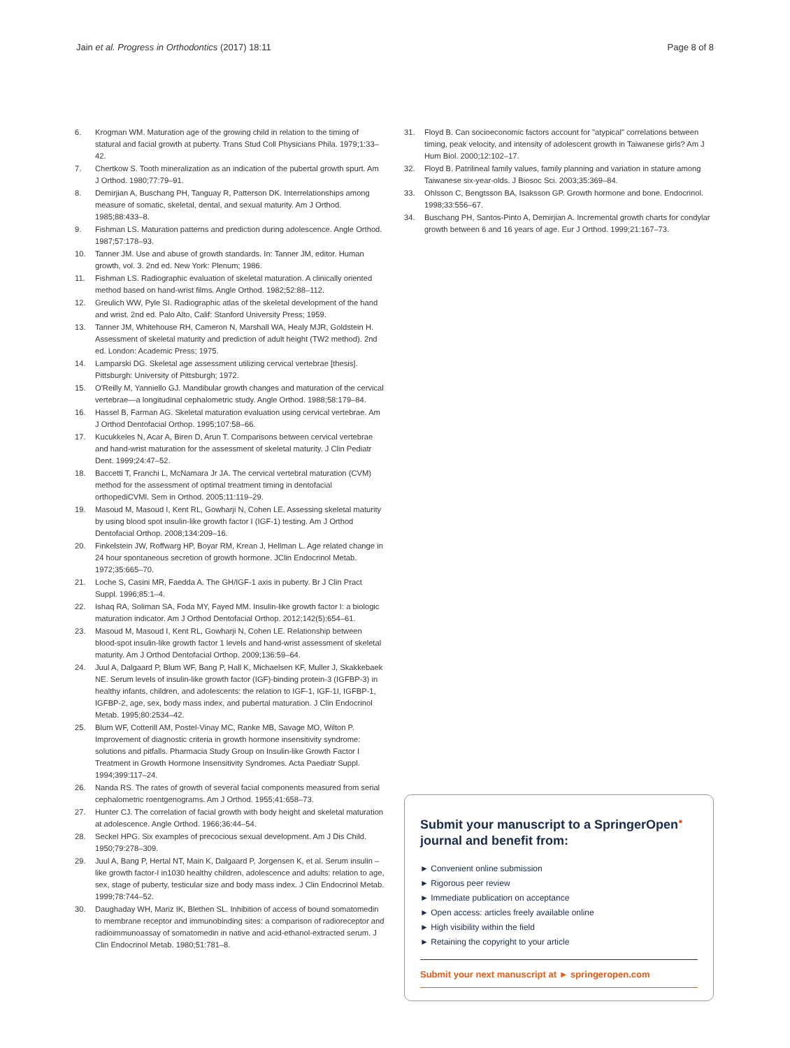Jain et al. Progress in Orthodontics (2017) 18:11 Page 8 of 8
6. Krogman WM. Maturation age of the growing child in relation to the timing of statural and facial growth at puberty. Trans Stud Coll Physicians Phila. 1979;1:33–42.
7. Chertkow S. Tooth mineralization as an indication of the pubertal growth spurt. Am J Orthod. 1980;77:79–91.
8. Demirjian A, Buschang PH, Tanguay R, Patterson DK. Interrelationships among measure of somatic, skeletal, dental, and sexual maturity. Am J Orthod. 1985;88:433–8.
9. Fishman LS. Maturation patterns and prediction during adolescence. Angle Orthod. 1987;57:178–93.
10. Tanner JM. Use and abuse of growth standards. In: Tanner JM, editor. Human growth, vol. 3. 2nd ed. New York: Plenum; 1986.
11. Fishman LS. Radiographic evaluation of skeletal maturation. A clinically oriented method based on hand-wrist films. Angle Orthod. 1982;52:88–112.
12. Greulich WW, Pyle SI. Radiographic atlas of the skeletal development of the hand and wrist. 2nd ed. Palo Alto, Calif: Stanford University Press; 1959.
13. Tanner JM, Whitehouse RH, Cameron N, Marshall WA, Healy MJR, Goldstein H. Assessment of skeletal maturity and prediction of adult height (TW2 method). 2nd ed. London: Academic Press; 1975.
14. Lamparski DG. Skeletal age assessment utilizing cervical vertebrae [thesis]. Pittsburgh: University of Pittsburgh; 1972.
15. O'Reilly M, Yanniello GJ. Mandibular growth changes and maturation of the cervical vertebrae—a longitudinal cephalometric study. Angle Orthod. 1988;58:179–84.
16. Hassel B, Farman AG. Skeletal maturation evaluation using cervical vertebrae. Am J Orthod Dentofacial Orthop. 1995;107:58–66.
17. Kucukkeles N, Acar A, Biren D, Arun T. Comparisons between cervical vertebrae and hand-wrist maturation for the assessment of skeletal maturity. J Clin Pediatr Dent. 1999;24:47–52.
18. Baccetti T, Franchi L, McNamara Jr JA. The cervical vertebral maturation (CVM) method for the assessment of optimal treatment timing in dentofacial orthopediCVMl. Sem in Orthod. 2005;11:119–29.
19. Masoud M, Masoud I, Kent RL, Gowharji N, Cohen LE. Assessing skeletal maturity by using blood spot insulin-like growth factor I (IGF-1) testing. Am J Orthod Dentofacial Orthop. 2008;134:209–16.
20. Finkelstein JW, Roffwarg HP, Boyar RM, Krean J, Hellman L. Age related change in 24 hour spontaneous secretion of growth hormone. JClin Endocrinol Metab. 1972;35:665–70.
21. Loche S, Casini MR, Faedda A. The GH/IGF-1 axis in puberty. Br J Clin Pract Suppl. 1996;85:1–4.
22. Ishaq RA, Soliman SA, Foda MY, Fayed MM. Insulin-like growth factor I: a biologic maturation indicator. Am J Orthod Dentofacial Orthop. 2012;142(5):654–61.
23. Masoud M, Masoud I, Kent RL, Gowharji N, Cohen LE. Relationship between blood-spot insulin-like growth factor 1 levels and hand-wrist assessment of skeletal maturity. Am J Orthod Dentofacial Orthop. 2009;136:59–64.
24. Juul A, Dalgaard P, Blum WF, Bang P, Hall K, Michaelsen KF, Muller J, Skakkebaek NE. Serum levels of insulin-like growth factor (IGF)-binding protein-3 (IGFBP-3) in healthy infants, children, and adolescents: the relation to IGF-1, IGF-1I, IGFBP-1, IGFBP-2, age, sex, body mass index, and pubertal maturation. J Clin Endocrinol Metab. 1995;80:2534–42.
25. Blum WF, Cotterill AM, Postel-Vinay MC, Ranke MB, Savage MO, Wilton P. Improvement of diagnostic criteria in growth hormone insensitivity syndrome: solutions and pitfalls. Pharmacia Study Group on Insulin-like Growth Factor I Treatment in Growth Hormone Insensitivity Syndromes. Acta Paediatr Suppl. 1994;399:117–24.
26. Nanda RS. The rates of growth of several facial components measured from serial cephalometric roentgenograms. Am J Orthod. 1955;41:658–73.
27. Hunter CJ. The correlation of facial growth with body height and skeletal maturation at adolescence. Angle Orthod. 1966;36:44–54.
28. Seckel HPG. Six examples of precocious sexual development. Am J Dis Child. 1950;79:278–309.
29. Juul A, Bang P, Hertal NT, Main K, Dalgaard P, Jorgensen K, et al. Serum insulin –like growth factor-I in1030 healthy children, adolescence and adults: relation to age, sex, stage of puberty, testicular size and body mass index. J Clin Endocrinol Metab. 1999;78:744–52.
30. Daughaday WH, Mariz IK, Blethen SL. Inhibition of access of bound somatomedin to membrane receptor and immunobinding sites: a comparison of radioreceptor and radioimmunoassay of somatomedin in native and acid-ethanol-extracted serum. J Clin Endocrinol Metab. 1980;51:781–8.
31. Floyd B. Can socioeconomic factors account for "atypical" correlations between timing, peak velocity, and intensity of adolescent growth in Taiwanese girls? Am J Hum Biol. 2000;12:102–17.
32. Floyd B. Patrilineal family values, family planning and variation in stature among Taiwanese six-year-olds. J Biosoc Sci. 2003;35:369–84.
33. Ohlsson C, Bengtsson BA, Isaksson GP. Growth hormone and bone. Endocrinol. 1998;33:556–67.
34. Buschang PH, Santos-Pinto A, Demirjian A. Incremental growth charts for condylar growth between 6 and 16 years of age. Eur J Orthod. 1999;21:167–73.
Submit your manuscript to a SpringerOpen<sup>●</sup> journal and benefit from:
► Convenient online submission
► Rigorous peer review
► Immediate publication on acceptance
► Open access: articles freely available online
► High visibility within the field
► Retaining the copyright to your article
Submit your next manuscript at ► springeropen.com